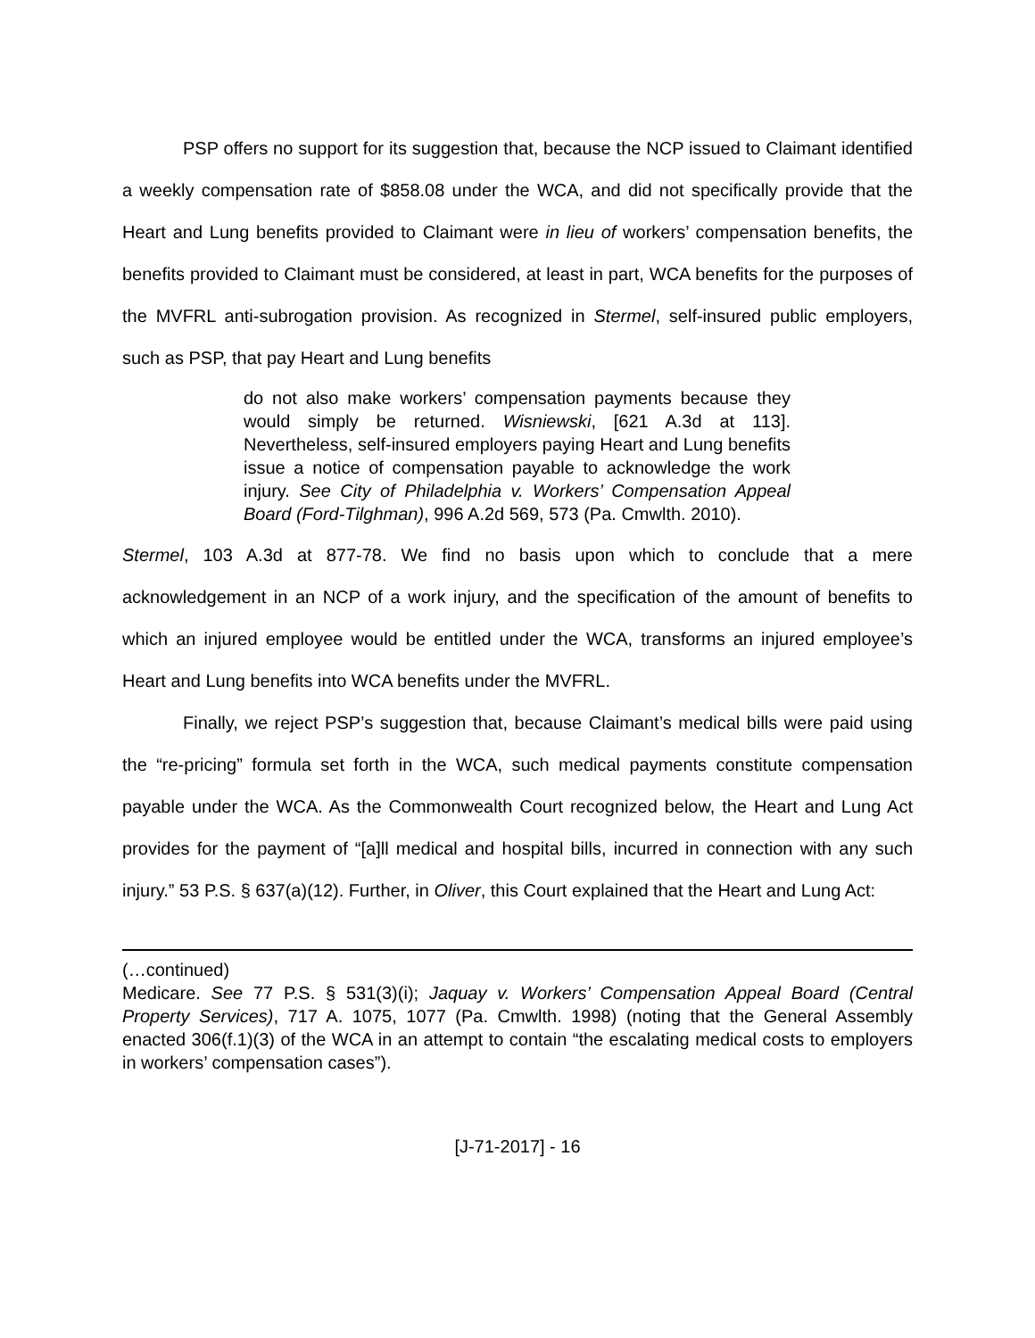PSP offers no support for its suggestion that, because the NCP issued to Claimant identified a weekly compensation rate of $858.08 under the WCA, and did not specifically provide that the Heart and Lung benefits provided to Claimant were in lieu of workers’ compensation benefits, the benefits provided to Claimant must be considered, at least in part, WCA benefits for the purposes of the MVFRL anti-subrogation provision. As recognized in Stermel, self-insured public employers, such as PSP, that pay Heart and Lung benefits
do not also make workers’ compensation payments because they would simply be returned. Wisniewski, [621 A.3d at 113]. Nevertheless, self-insured employers paying Heart and Lung benefits issue a notice of compensation payable to acknowledge the work injury. See City of Philadelphia v. Workers’ Compensation Appeal Board (Ford-Tilghman), 996 A.2d 569, 573 (Pa. Cmwlth. 2010).
Stermel, 103 A.3d at 877-78. We find no basis upon which to conclude that a mere acknowledgement in an NCP of a work injury, and the specification of the amount of benefits to which an injured employee would be entitled under the WCA, transforms an injured employee’s Heart and Lung benefits into WCA benefits under the MVFRL.
Finally, we reject PSP’s suggestion that, because Claimant’s medical bills were paid using the “re-pricing” formula set forth in the WCA, such medical payments constitute compensation payable under the WCA. As the Commonwealth Court recognized below, the Heart and Lung Act provides for the payment of “[a]ll medical and hospital bills, incurred in connection with any such injury.” 53 P.S. § 637(a)(12). Further, in Oliver, this Court explained that the Heart and Lung Act:
(…continued)
Medicare. See 77 P.S. § 531(3)(i); Jaquay v. Workers’ Compensation Appeal Board (Central Property Services), 717 A. 1075, 1077 (Pa. Cmwlth. 1998) (noting that the General Assembly enacted 306(f.1)(3) of the WCA in an attempt to contain “the escalating medical costs to employers in workers’ compensation cases”).
[J-71-2017] - 16